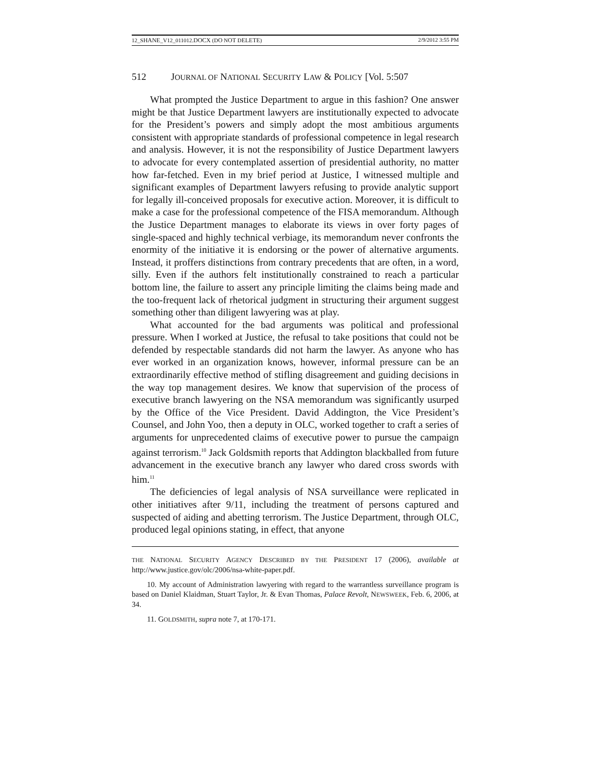12_SHANE_V12_011012.DOCX (DO NOT DELETE) 2/9/2012 3:55 PM
512 JOURNAL OF NATIONAL SECURITY LAW & POLICY [Vol. 5:507
What prompted the Justice Department to argue in this fashion? One answer might be that Justice Department lawyers are institutionally expected to advocate for the President’s powers and simply adopt the most ambitious arguments consistent with appropriate standards of professional competence in legal research and analysis. However, it is not the responsibility of Justice Department lawyers to advocate for every contemplated assertion of presidential authority, no matter how far-fetched. Even in my brief period at Justice, I witnessed multiple and significant examples of Department lawyers refusing to provide analytic support for legally ill-conceived proposals for executive action. Moreover, it is difficult to make a case for the professional competence of the FISA memorandum. Although the Justice Department manages to elaborate its views in over forty pages of single-spaced and highly technical verbiage, its memorandum never confronts the enormity of the initiative it is endorsing or the power of alternative arguments. Instead, it proffers distinctions from contrary precedents that are often, in a word, silly. Even if the authors felt institutionally constrained to reach a particular bottom line, the failure to assert any principle limiting the claims being made and the too-frequent lack of rhetorical judgment in structuring their argument suggest something other than diligent lawyering was at play.
What accounted for the bad arguments was political and professional pressure. When I worked at Justice, the refusal to take positions that could not be defended by respectable standards did not harm the lawyer. As anyone who has ever worked in an organization knows, however, informal pressure can be an extraordinarily effective method of stifling disagreement and guiding decisions in the way top management desires. We know that supervision of the process of executive branch lawyering on the NSA memorandum was significantly usurped by the Office of the Vice President. David Addington, the Vice President’s Counsel, and John Yoo, then a deputy in OLC, worked together to craft a series of arguments for unprecedented claims of executive power to pursue the campaign against terrorism.<sup>10</sup> Jack Goldsmith reports that Addington blackballed from future advancement in the executive branch any lawyer who dared cross swords with him.<sup>11</sup>
The deficiencies of legal analysis of NSA surveillance were replicated in other initiatives after 9/11, including the treatment of persons captured and suspected of aiding and abetting terrorism. The Justice Department, through OLC, produced legal opinions stating, in effect, that anyone
THE NATIONAL SECURITY AGENCY DESCRIBED BY THE PRESIDENT 17 (2006), available at http://www.justice.gov/olc/2006/nsa-white-paper.pdf.
10. My account of Administration lawyering with regard to the warrantless surveillance program is based on Daniel Klaidman, Stuart Taylor, Jr. & Evan Thomas, Palace Revolt, NEWSWEEK, Feb. 6, 2006, at 34.
11. GOLDSMITH, supra note 7, at 170-171.